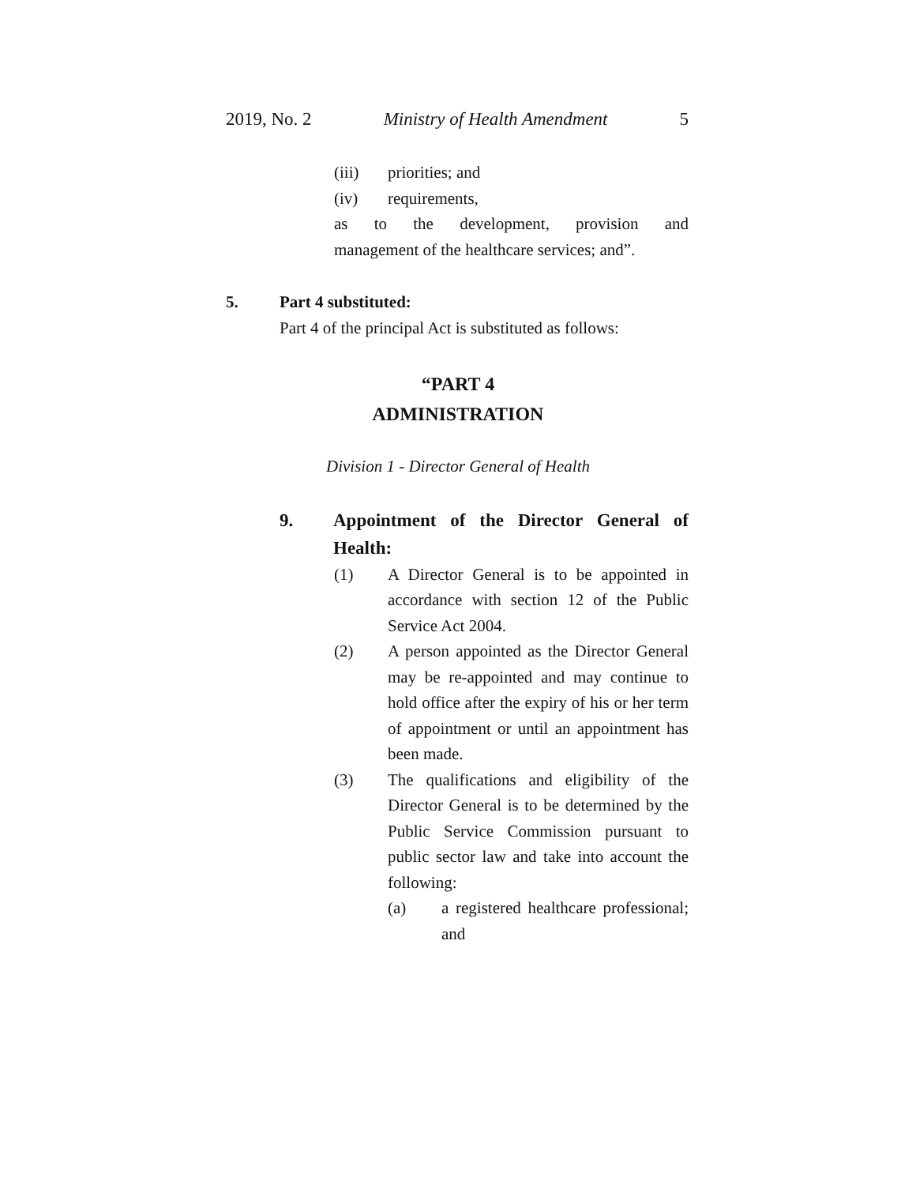2019, No. 2 Ministry of Health Amendment 5
(iii) priorities; and
(iv) requirements,
as to the development, provision and
management of the healthcare services; and”.
5. Part 4 substituted:
Part 4 of the principal Act is substituted as follows:
“PART 4
ADMINISTRATION
Division 1 - Director General of Health
9. Appointment of the Director General of Health:
(1) A Director General is to be appointed in accordance with section 12 of the Public Service Act 2004.
(2) A person appointed as the Director General may be re-appointed and may continue to hold office after the expiry of his or her term of appointment or until an appointment has been made.
(3) The qualifications and eligibility of the Director General is to be determined by the Public Service Commission pursuant to public sector law and take into account the following:
(a) a registered healthcare professional; and